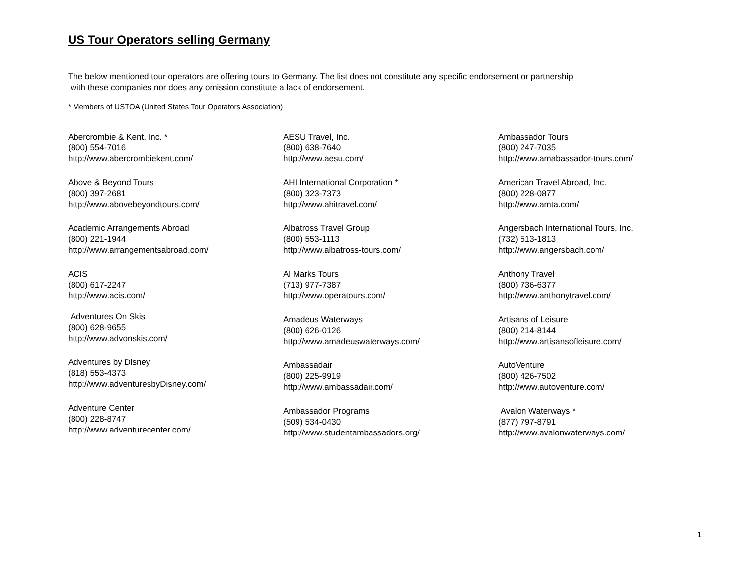US Tour Operators selling Germany
The below mentioned tour operators are offering tours to Germany. The list does not constitute any specific endorsement or partnership
with these companies nor does any omission constitute a lack of endorsement.
* Members of USTOA (United States Tour Operators Association)
Abercrombie & Kent, Inc. *
(800) 554-7016
http://www.abercrombiekent.com/
Above & Beyond Tours
(800) 397-2681
http://www.abovebeyondtours.com/
Academic Arrangements Abroad
(800) 221-1944
http://www.arrangementsabroad.com/
ACIS
(800) 617-2247
http://www.acis.com/
Adventures On Skis
(800) 628-9655
http://www.advonskis.com/
Adventures by Disney
(818) 553-4373
http://www.adventuresbyDisney.com/
Adventure Center
(800) 228-8747
http://www.adventurecenter.com/
AESU Travel, Inc.
(800) 638-7640
http://www.aesu.com/
AHI International Corporation *
(800) 323-7373
http://www.ahitravel.com/
Albatross Travel Group
(800) 553-1113
http://www.albatross-tours.com/
Al Marks Tours
(713) 977-7387
http://www.operatours.com/
Amadeus Waterways
(800) 626-0126
http://www.amadeuswaterways.com/
Ambassadair
(800) 225-9919
http://www.ambassadair.com/
Ambassador Programs
(509) 534-0430
http://www.studentambassadors.org/
Ambassador Tours
(800) 247-7035
http://www.amabassador-tours.com/
American Travel Abroad, Inc.
(800) 228-0877
http://www.amta.com/
Angersbach International Tours, Inc.
(732) 513-1813
http://www.angersbach.com/
Anthony Travel
(800) 736-6377
http://www.anthonytravel.com/
Artisans of Leisure
(800) 214-8144
http://www.artisansofleisure.com/
AutoVenture
(800) 426-7502
http://www.autoventure.com/
Avalon Waterways *
(877) 797-8791
http://www.avalonwaterways.com/
1